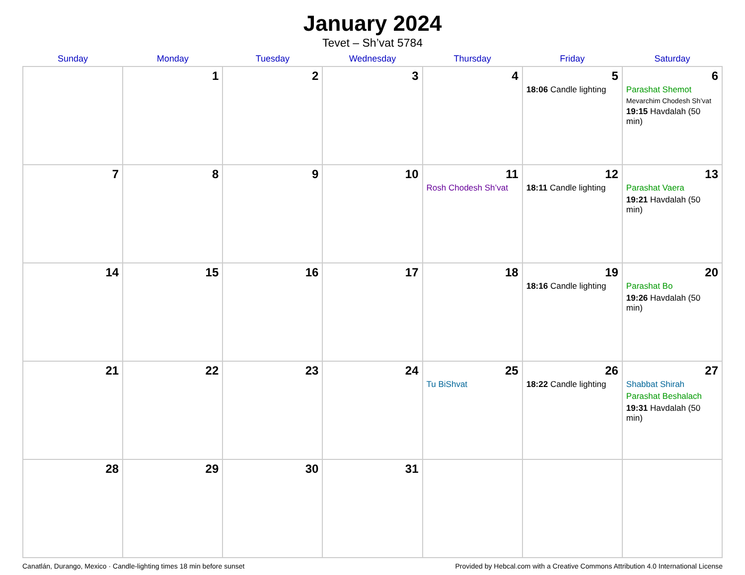January 2024
Tevet – Sh’vat 5784
| Sunday | Monday | Tuesday | Wednesday | Thursday | Friday | Saturday |
| --- | --- | --- | --- | --- | --- | --- |
| | 1 | 2 | 3 | 4 | 5 18:06 Candle lighting | 6 Parashat Shemot Mevarchim Chodesh Sh’vat 19:15 Havdalah (50 min) |
| 7 | 8 | 9 | 10 | 11 Rosh Chodesh Sh’vat | 12 18:11 Candle lighting | 13 Parashat Vaera 19:21 Havdalah (50 min) |
| 14 | 15 | 16 | 17 | 18 | 19 18:16 Candle lighting | 20 Parashat Bo 19:26 Havdalah (50 min) |
| 21 | 22 | 23 | 24 | 25 Tu BiShvat | 26 18:22 Candle lighting | 27 Shabbat Shirah Parashat Beshalach 19:31 Havdalah (50 min) |
| 28 | 29 | 30 | 31 | | | |
Canatlán, Durango, Mexico · Candle-lighting times 18 min before sunset Provided by Hebcal.com with a Creative Commons Attribution 4.0 International License